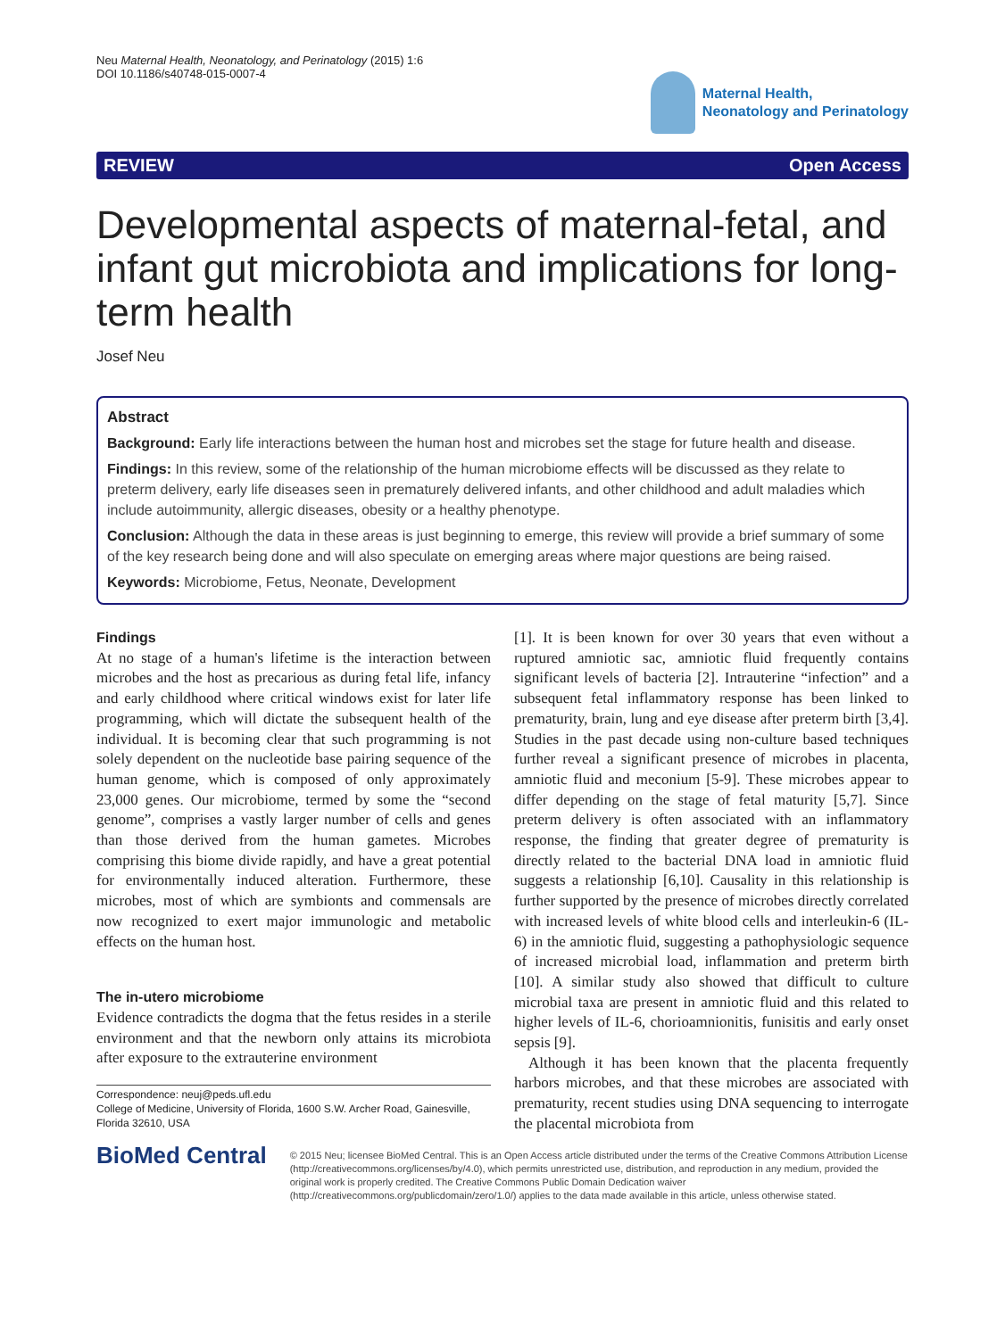Neu Maternal Health, Neonatology, and Perinatology (2015) 1:6
DOI 10.1186/s40748-015-0007-4
Maternal Health,
Neonatology and Perinatology
REVIEW Open Access
Developmental aspects of maternal-fetal, and infant gut microbiota and implications for long-term health
Josef Neu
Abstract
Background: Early life interactions between the human host and microbes set the stage for future health and disease.
Findings: In this review, some of the relationship of the human microbiome effects will be discussed as they relate to preterm delivery, early life diseases seen in prematurely delivered infants, and other childhood and adult maladies which include autoimmunity, allergic diseases, obesity or a healthy phenotype.
Conclusion: Although the data in these areas is just beginning to emerge, this review will provide a brief summary of some of the key research being done and will also speculate on emerging areas where major questions are being raised.
Keywords: Microbiome, Fetus, Neonate, Development
Findings
At no stage of a human's lifetime is the interaction between microbes and the host as precarious as during fetal life, infancy and early childhood where critical windows exist for later life programming, which will dictate the subsequent health of the individual. It is becoming clear that such programming is not solely dependent on the nucleotide base pairing sequence of the human genome, which is composed of only approximately 23,000 genes. Our microbiome, termed by some the “second genome”, comprises a vastly larger number of cells and genes than those derived from the human gametes. Microbes comprising this biome divide rapidly, and have a great potential for environmentally induced alteration. Furthermore, these microbes, most of which are symbionts and commensals are now recognized to exert major immunologic and metabolic effects on the human host.
The in-utero microbiome
Evidence contradicts the dogma that the fetus resides in a sterile environment and that the newborn only attains its microbiota after exposure to the extrauterine environment
Correspondence: neuj@peds.ufl.edu
College of Medicine, University of Florida, 1600 S.W. Archer Road, Gainesville, Florida 32610, USA
[1]. It is been known for over 30 years that even without a ruptured amniotic sac, amniotic fluid frequently contains significant levels of bacteria [2]. Intrauterine “infection” and a subsequent fetal inflammatory response has been linked to prematurity, brain, lung and eye disease after preterm birth [3,4]. Studies in the past decade using non-culture based techniques further reveal a significant presence of microbes in placenta, amniotic fluid and meconium [5-9]. These microbes appear to differ depending on the stage of fetal maturity [5,7]. Since preterm delivery is often associated with an inflammatory response, the finding that greater degree of prematurity is directly related to the bacterial DNA load in amniotic fluid suggests a relationship [6,10]. Causality in this relationship is further supported by the presence of microbes directly correlated with increased levels of white blood cells and interleukin-6 (IL-6) in the amniotic fluid, suggesting a pathophysiologic sequence of increased microbial load, inflammation and preterm birth [10]. A similar study also showed that difficult to culture microbial taxa are present in amniotic fluid and this related to higher levels of IL-6, chorioamnionitis, funisitis and early onset sepsis [9].
Although it has been known that the placenta frequently harbors microbes, and that these microbes are associated with prematurity, recent studies using DNA sequencing to interrogate the placental microbiota from
BioMed Central
© 2015 Neu; licensee BioMed Central. This is an Open Access article distributed under the terms of the Creative Commons Attribution License (http://creativecommons.org/licenses/by/4.0), which permits unrestricted use, distribution, and reproduction in any medium, provided the original work is properly credited. The Creative Commons Public Domain Dedication waiver (http://creativecommons.org/publicdomain/zero/1.0/) applies to the data made available in this article, unless otherwise stated.